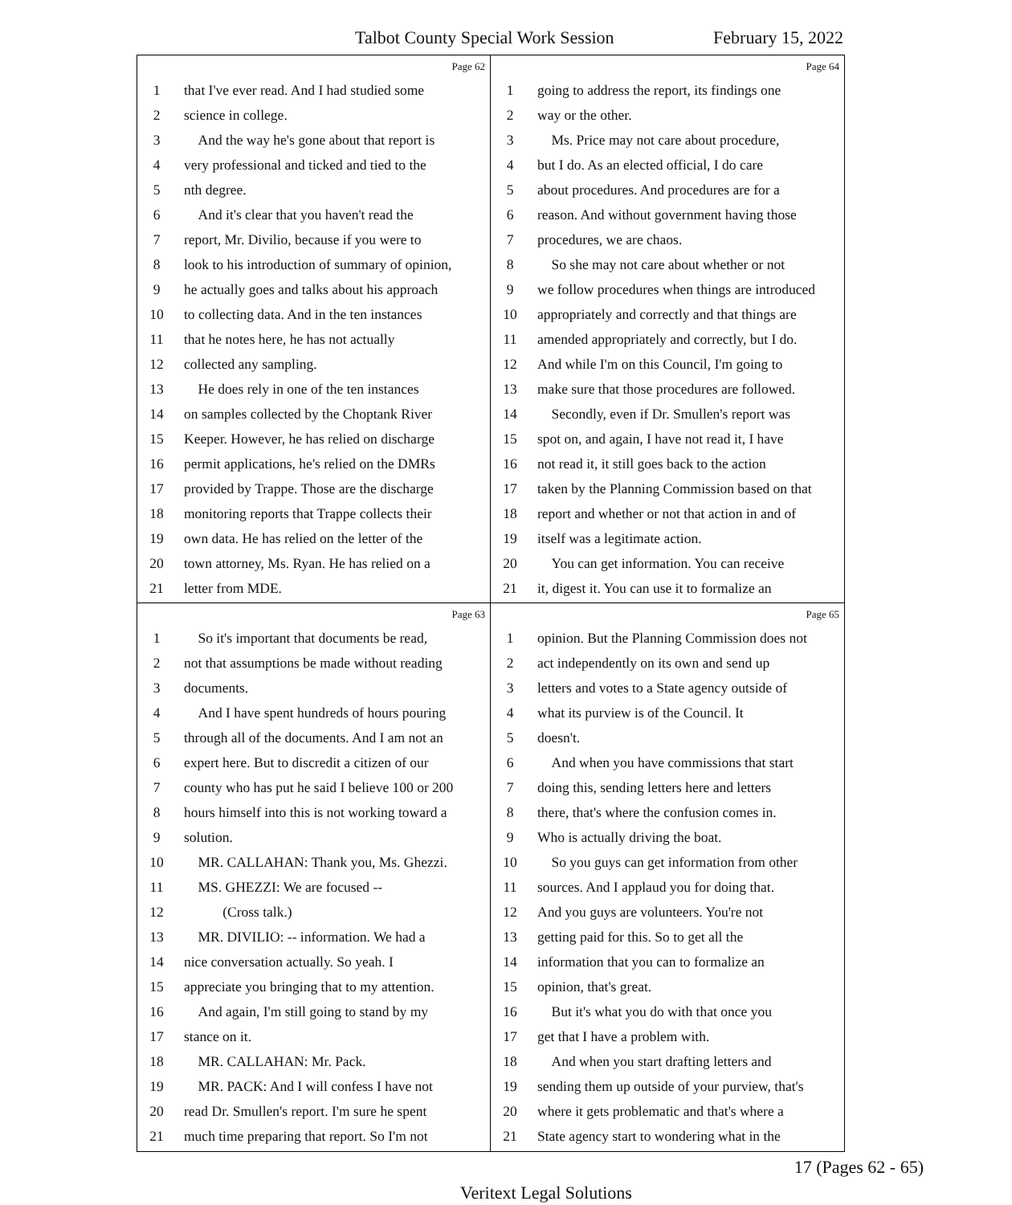Talbot County Special Work Session February 15, 2022
Page 62
1 that I've ever read. And I had studied some
2 science in college.
3 And the way he's gone about that report is
4 very professional and ticked and tied to the
5 nth degree.
6 And it's clear that you haven't read the
7 report, Mr. Divilio, because if you were to
8 look to his introduction of summary of opinion,
9 he actually goes and talks about his approach
10 to collecting data. And in the ten instances
11 that he notes here, he has not actually
12 collected any sampling.
13 He does rely in one of the ten instances
14 on samples collected by the Choptank River
15 Keeper. However, he has relied on discharge
16 permit applications, he's relied on the DMRs
17 provided by Trappe. Those are the discharge
18 monitoring reports that Trappe collects their
19 own data. He has relied on the letter of the
20 town attorney, Ms. Ryan. He has relied on a
21 letter from MDE.
Page 64
1 going to address the report, its findings one
2 way or the other.
3 Ms. Price may not care about procedure,
4 but I do. As an elected official, I do care
5 about procedures. And procedures are for a
6 reason. And without government having those
7 procedures, we are chaos.
8 So she may not care about whether or not
9 we follow procedures when things are introduced
10 appropriately and correctly and that things are
11 amended appropriately and correctly, but I do.
12 And while I'm on this Council, I'm going to
13 make sure that those procedures are followed.
14 Secondly, even if Dr. Smullen's report was
15 spot on, and again, I have not read it, I have
16 not read it, it still goes back to the action
17 taken by the Planning Commission based on that
18 report and whether or not that action in and of
19 itself was a legitimate action.
20 You can get information. You can receive
21 it, digest it. You can use it to formalize an
Page 63
1 So it's important that documents be read,
2 not that assumptions be made without reading
3 documents.
4 And I have spent hundreds of hours pouring
5 through all of the documents. And I am not an
6 expert here. But to discredit a citizen of our
7 county who has put he said I believe 100 or 200
8 hours himself into this is not working toward a
9 solution.
10 MR. CALLAHAN: Thank you, Ms. Ghezzi.
11 MS. GHEZZI: We are focused --
12 (Cross talk.)
13 MR. DIVILIO: -- information. We had a
14 nice conversation actually. So yeah. I
15 appreciate you bringing that to my attention.
16 And again, I'm still going to stand by my
17 stance on it.
18 MR. CALLAHAN: Mr. Pack.
19 MR. PACK: And I will confess I have not
20 read Dr. Smullen's report. I'm sure he spent
21 much time preparing that report. So I'm not
Page 65
1 opinion. But the Planning Commission does not
2 act independently on its own and send up
3 letters and votes to a State agency outside of
4 what its purview is of the Council. It
5 doesn't.
6 And when you have commissions that start
7 doing this, sending letters here and letters
8 there, that's where the confusion comes in.
9 Who is actually driving the boat.
10 So you guys can get information from other
11 sources. And I applaud you for doing that.
12 And you guys are volunteers. You're not
13 getting paid for this. So to get all the
14 information that you can to formalize an
15 opinion, that's great.
16 But it's what you do with that once you
17 get that I have a problem with.
18 And when you start drafting letters and
19 sending them up outside of your purview, that's
20 where it gets problematic and that's where a
21 State agency start to wondering what in the
17 (Pages 62 - 65)
Veritext Legal Solutions